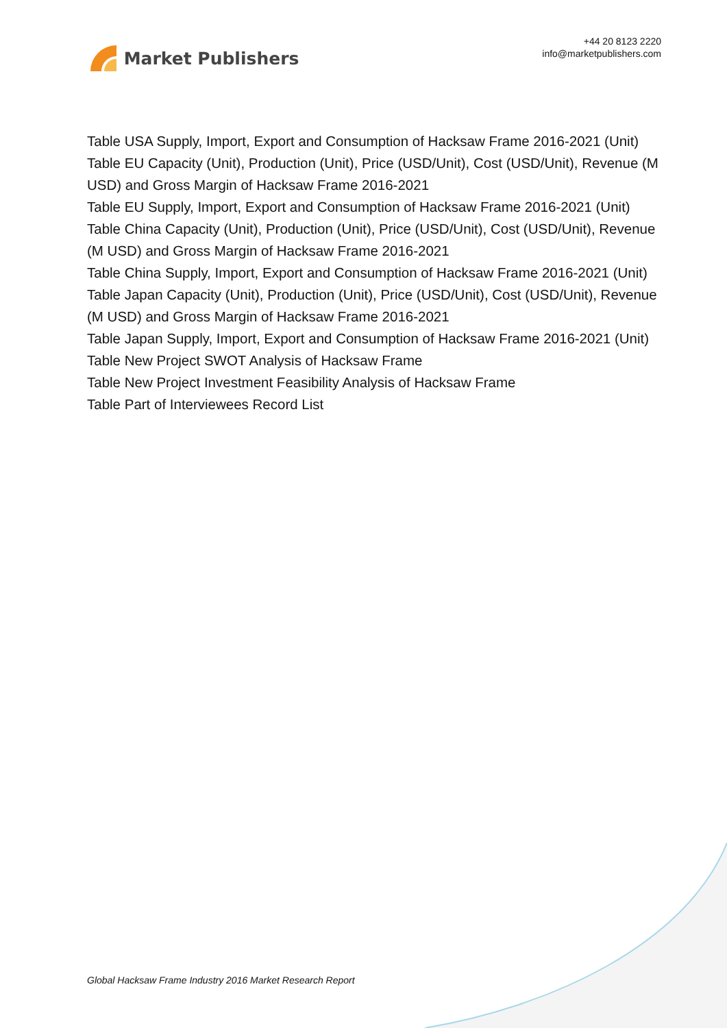Market Publishers
+44 20 8123 2220
info@marketpublishers.com
Table USA Supply, Import, Export and Consumption of Hacksaw Frame 2016-2021 (Unit)
Table EU Capacity (Unit), Production (Unit), Price (USD/Unit), Cost (USD/Unit), Revenue (M USD) and Gross Margin of Hacksaw Frame 2016-2021
Table EU Supply, Import, Export and Consumption of Hacksaw Frame 2016-2021 (Unit)
Table China Capacity (Unit), Production (Unit), Price (USD/Unit), Cost (USD/Unit), Revenue (M USD) and Gross Margin of Hacksaw Frame 2016-2021
Table China Supply, Import, Export and Consumption of Hacksaw Frame 2016-2021 (Unit)
Table Japan Capacity (Unit), Production (Unit), Price (USD/Unit), Cost (USD/Unit), Revenue (M USD) and Gross Margin of Hacksaw Frame 2016-2021
Table Japan Supply, Import, Export and Consumption of Hacksaw Frame 2016-2021 (Unit)
Table New Project SWOT Analysis of Hacksaw Frame
Table New Project Investment Feasibility Analysis of Hacksaw Frame
Table Part of Interviewees Record List
Global Hacksaw Frame Industry 2016 Market Research Report